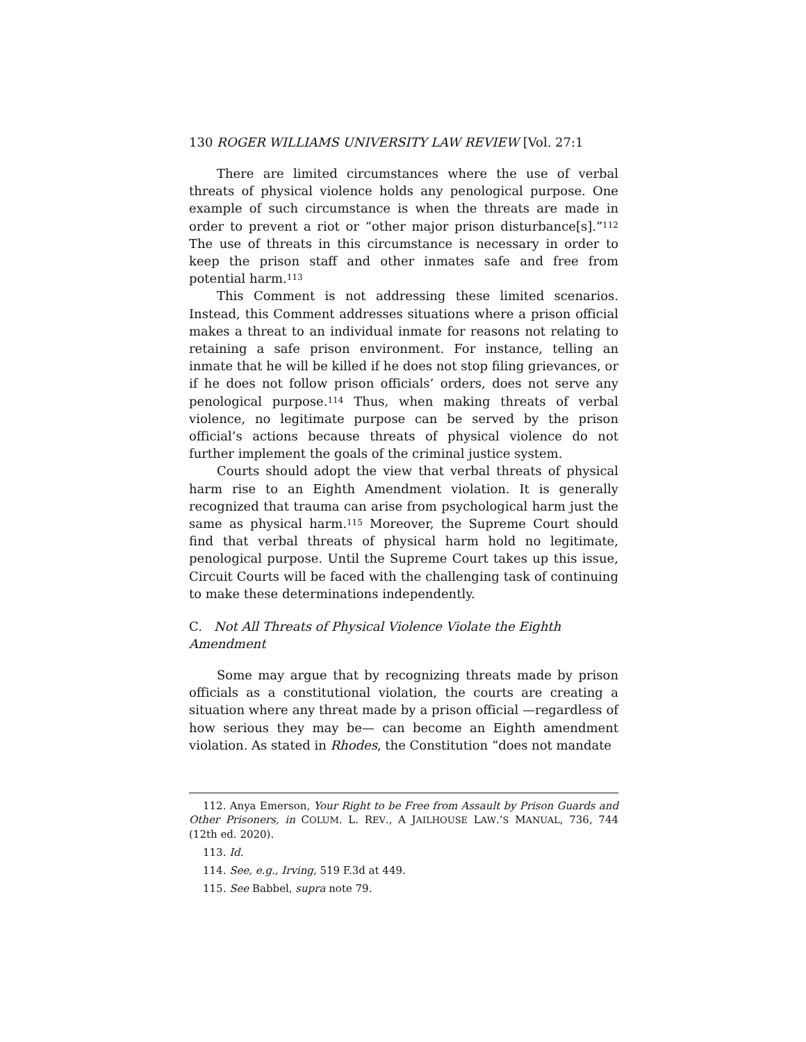130 ROGER WILLIAMS UNIVERSITY LAW REVIEW [Vol. 27:1
There are limited circumstances where the use of verbal threats of physical violence holds any penological purpose. One example of such circumstance is when the threats are made in order to prevent a riot or “other major prison disturbance[s].”<sup>112</sup> The use of threats in this circumstance is necessary in order to keep the prison staff and other inmates safe and free from potential harm.<sup>113</sup>
This Comment is not addressing these limited scenarios. Instead, this Comment addresses situations where a prison official makes a threat to an individual inmate for reasons not relating to retaining a safe prison environment. For instance, telling an inmate that he will be killed if he does not stop filing grievances, or if he does not follow prison officials’ orders, does not serve any penological purpose.<sup>114</sup> Thus, when making threats of verbal violence, no legitimate purpose can be served by the prison official’s actions because threats of physical violence do not further implement the goals of the criminal justice system.
Courts should adopt the view that verbal threats of physical harm rise to an Eighth Amendment violation. It is generally recognized that trauma can arise from psychological harm just the same as physical harm.<sup>115</sup> Moreover, the Supreme Court should find that verbal threats of physical harm hold no legitimate, penological purpose. Until the Supreme Court takes up this issue, Circuit Courts will be faced with the challenging task of continuing to make these determinations independently.
C. Not All Threats of Physical Violence Violate the Eighth Amendment
Some may argue that by recognizing threats made by prison officials as a constitutional violation, the courts are creating a situation where any threat made by a prison official —regardless of how serious they may be— can become an Eighth amendment violation. As stated in Rhodes, the Constitution “does not mandate
112. Anya Emerson, Your Right to be Free from Assault by Prison Guards and Other Prisoners, in COLUM. L. REV., A JAILHOUSE LAW.’S MANUAL, 736, 744 (12th ed. 2020).
113. Id.
114. See, e.g., Irving, 519 F.3d at 449.
115. See Babbel, supra note 79.